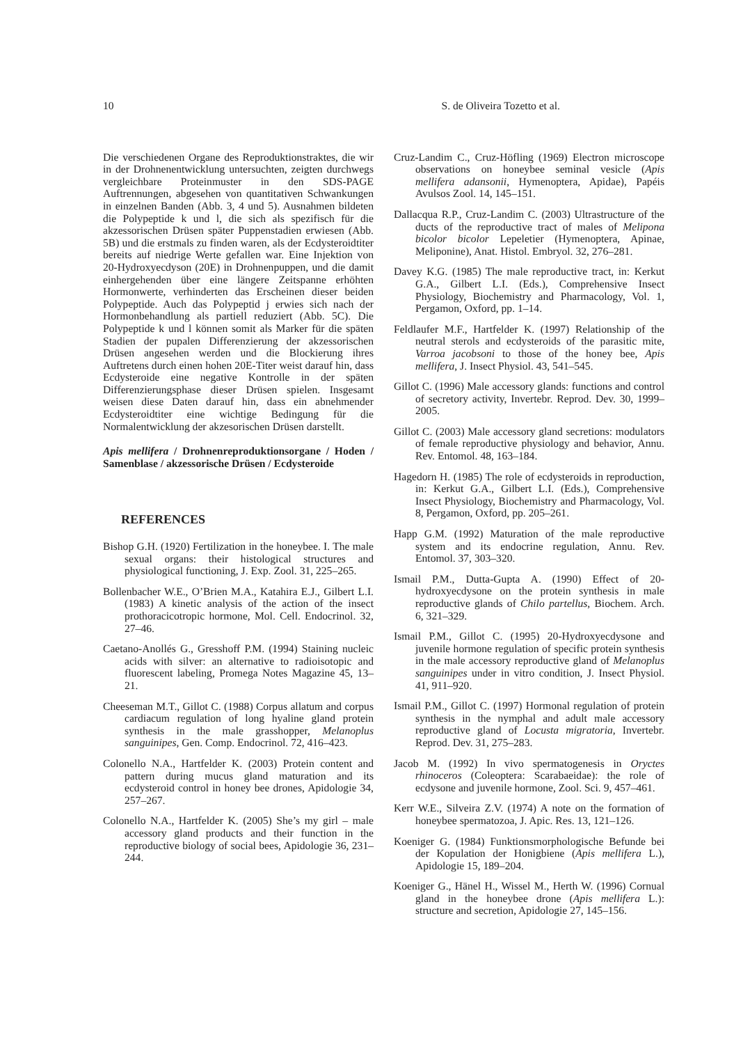10 S. de Oliveira Tozetto et al.
Die verschiedenen Organe des Reproduktionstraktes, die wir in der Drohnenentwicklung untersuchten, zeigten durchwegs vergleichbare Proteinmuster in den SDS-PAGE Auftrennungen, abgesehen von quantitativen Schwankungen in einzelnen Banden (Abb. 3, 4 und 5). Ausnahmen bildeten die Polypeptide k und l, die sich als spezifisch für die akzessorischen Drüsen später Puppenstadien erwiesen (Abb. 5B) und die erstmals zu finden waren, als der Ecdysteroidtiter bereits auf niedrige Werte gefallen war. Eine Injektion von 20-Hydroxyecdyson (20E) in Drohnenpuppen, und die damit einhergehenden über eine längere Zeitspanne erhöhten Hormonwerte, verhinderten das Erscheinen dieser beiden Polypeptide. Auch das Polypeptid j erwies sich nach der Hormonbehandlung als partiell reduziert (Abb. 5C). Die Polypeptide k und l können somit als Marker für die späten Stadien der pupalen Differenzierung der akzessorischen Drüsen angesehen werden und die Blockierung ihres Auftretens durch einen hohen 20E-Titer weist darauf hin, dass Ecdysteroide eine negative Kontrolle in der späten Differenzierungsphase dieser Drüsen spielen. Insgesamt weisen diese Daten darauf hin, dass ein abnehmender Ecdysteroidtiter eine wichtige Bedingung für die Normalentwicklung der akzesorischen Drüsen darstellt.
Apis mellifera / Drohnenreproduktionsorgane / Hoden / Samenblase / akzessorische Drüsen / Ecdysteroide
REFERENCES
Bishop G.H. (1920) Fertilization in the honeybee. I. The male sexual organs: their histological structures and physiological functioning, J. Exp. Zool. 31, 225–265.
Bollenbacher W.E., O’Brien M.A., Katahira E.J., Gilbert L.I. (1983) A kinetic analysis of the action of the insect prothoracicotropic hormone, Mol. Cell. Endocrinol. 32, 27–46.
Caetano-Anollés G., Gresshoff P.M. (1994) Staining nucleic acids with silver: an alternative to radioisotopic and fluorescent labeling, Promega Notes Magazine 45, 13–21.
Cheeseman M.T., Gillot C. (1988) Corpus allatum and corpus cardiacum regulation of long hyaline gland protein synthesis in the male grasshopper, Melanoplus sanguinipes, Gen. Comp. Endocrinol. 72, 416–423.
Colonello N.A., Hartfelder K. (2003) Protein content and pattern during mucus gland maturation and its ecdysteroid control in honey bee drones, Apidologie 34, 257–267.
Colonello N.A., Hartfelder K. (2005) She’s my girl – male accessory gland products and their function in the reproductive biology of social bees, Apidologie 36, 231–244.
Cruz-Landim C., Cruz-Höfling (1969) Electron microscope observations on honeybee seminal vesicle (Apis mellifera adansonii, Hymenoptera, Apidae), Papéis Avulsos Zool. 14, 145–151.
Dallacqua R.P., Cruz-Landim C. (2003) Ultrastructure of the ducts of the reproductive tract of males of Melipona bicolor bicolor Lepeletier (Hymenoptera, Apinae, Meliponine), Anat. Histol. Embryol. 32, 276–281.
Davey K.G. (1985) The male reproductive tract, in: Kerkut G.A., Gilbert L.I. (Eds.), Comprehensive Insect Physiology, Biochemistry and Pharmacology, Vol. 1, Pergamon, Oxford, pp. 1–14.
Feldlaufer M.F., Hartfelder K. (1997) Relationship of the neutral sterols and ecdysteroids of the parasitic mite, Varroa jacobsoni to those of the honey bee, Apis mellifera, J. Insect Physiol. 43, 541–545.
Gillot C. (1996) Male accessory glands: functions and control of secretory activity, Invertebr. Reprod. Dev. 30, 1999–2005.
Gillot C. (2003) Male accessory gland secretions: modulators of female reproductive physiology and behavior, Annu. Rev. Entomol. 48, 163–184.
Hagedorn H. (1985) The role of ecdysteroids in reproduction, in: Kerkut G.A., Gilbert L.I. (Eds.), Comprehensive Insect Physiology, Biochemistry and Pharmacology, Vol. 8, Pergamon, Oxford, pp. 205–261.
Happ G.M. (1992) Maturation of the male reproductive system and its endocrine regulation, Annu. Rev. Entomol. 37, 303–320.
Ismail P.M., Dutta-Gupta A. (1990) Effect of 20-hydroxyecdysone on the protein synthesis in male reproductive glands of Chilo partellus, Biochem. Arch. 6, 321–329.
Ismail P.M., Gillot C. (1995) 20-Hydroxyecdysone and juvenile hormone regulation of specific protein synthesis in the male accessory reproductive gland of Melanoplus sanguinipes under in vitro condition, J. Insect Physiol. 41, 911–920.
Ismail P.M., Gillot C. (1997) Hormonal regulation of protein synthesis in the nymphal and adult male accessory reproductive gland of Locusta migratoria, Invertebr. Reprod. Dev. 31, 275–283.
Jacob M. (1992) In vivo spermatogenesis in Oryctes rhinoceros (Coleoptera: Scarabaeidae): the role of ecdysone and juvenile hormone, Zool. Sci. 9, 457–461.
Kerr W.E., Silveira Z.V. (1974) A note on the formation of honeybee spermatozoa, J. Apic. Res. 13, 121–126.
Koeniger G. (1984) Funktionsmorphologische Befunde bei der Kopulation der Honigbiene (Apis mellifera L.), Apidologie 15, 189–204.
Koeniger G., Hänel H., Wissel M., Herth W. (1996) Cornual gland in the honeybee drone (Apis mellifera L.): structure and secretion, Apidologie 27, 145–156.